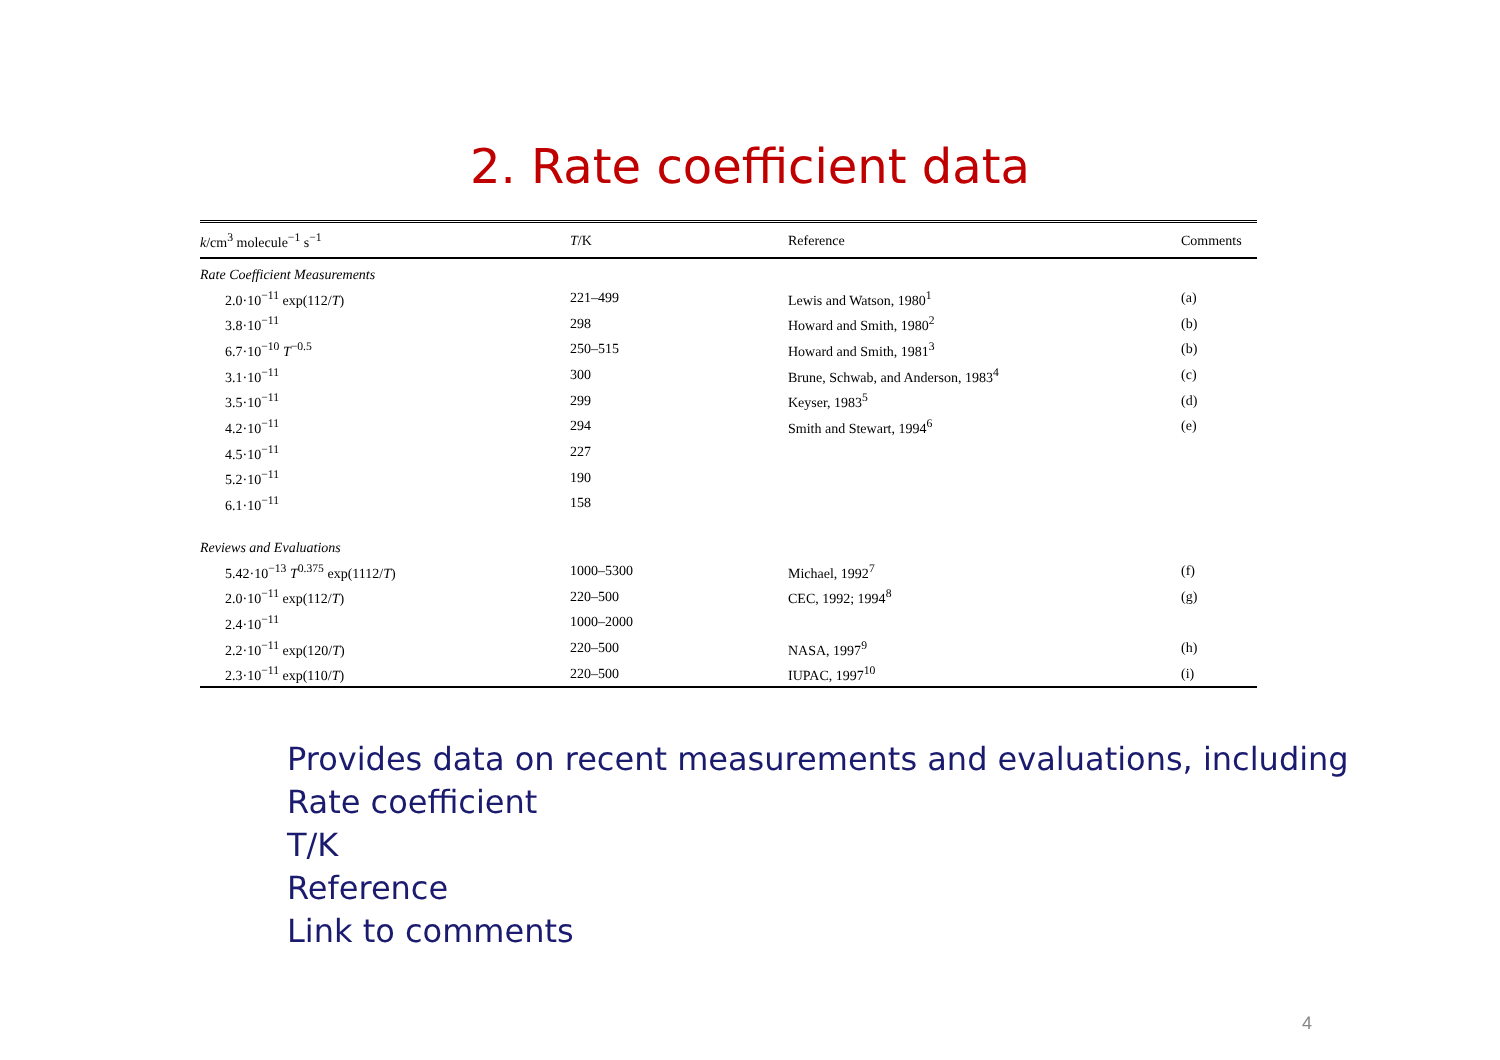2. Rate coefficient data
| k /cm<sup>3</sup> molecule<sup>−1</sup> s<sup>−1</sup> | T /K | Reference | Comments |
| --- | --- | --- | --- |
| Rate Coefficient Measurements | | | |
| 2.0·10<sup>−11</sup> exp(112/ T ) | 221–499 | Lewis and Watson, 1980<sup>1</sup> | (a) |
| 3.8·10<sup>−11</sup> | 298 | Howard and Smith, 1980<sup>2</sup> | (b) |
| 6.7·10<sup>−10</sup> T<sup>−0.5</sup> | 250–515 | Howard and Smith, 1981<sup>3</sup> | (b) |
| 3.1·10<sup>−11</sup> | 300 | Brune, Schwab, and Anderson, 1983<sup>4</sup> | (c) |
| 3.5·10<sup>−11</sup> | 299 | Keyser, 1983<sup>5</sup> | (d) |
| 4.2·10<sup>−11</sup> | 294 | Smith and Stewart, 1994<sup>6</sup> | (e) |
| 4.5·10<sup>−11</sup> | 227 | | |
| 5.2·10<sup>−11</sup> | 190 | | |
| 6.1·10<sup>−11</sup> | 158 | | |
| Reviews and Evaluations | | | |
| 5.42·10<sup>−13</sup> T<sup>0.375</sup> exp(1112/ T ) | 1000–5300 | Michael, 1992<sup>7</sup> | (f) |
| 2.0·10<sup>−11</sup> exp(112/ T ) | 220–500 | CEC, 1992; 1994<sup>8</sup> | (g) |
| 2.4·10<sup>−11</sup> | 1000–2000 | | |
| 2.2·10<sup>−11</sup> exp(120/ T ) | 220–500 | NASA, 1997<sup>9</sup> | (h) |
| 2.3·10<sup>−11</sup> exp(110/ T ) | 220–500 | IUPAC, 1997<sup>10</sup> | (i) |
Provides data on recent measurements and evaluations, including
Rate coefficient
T/K
Reference
Link to comments
4